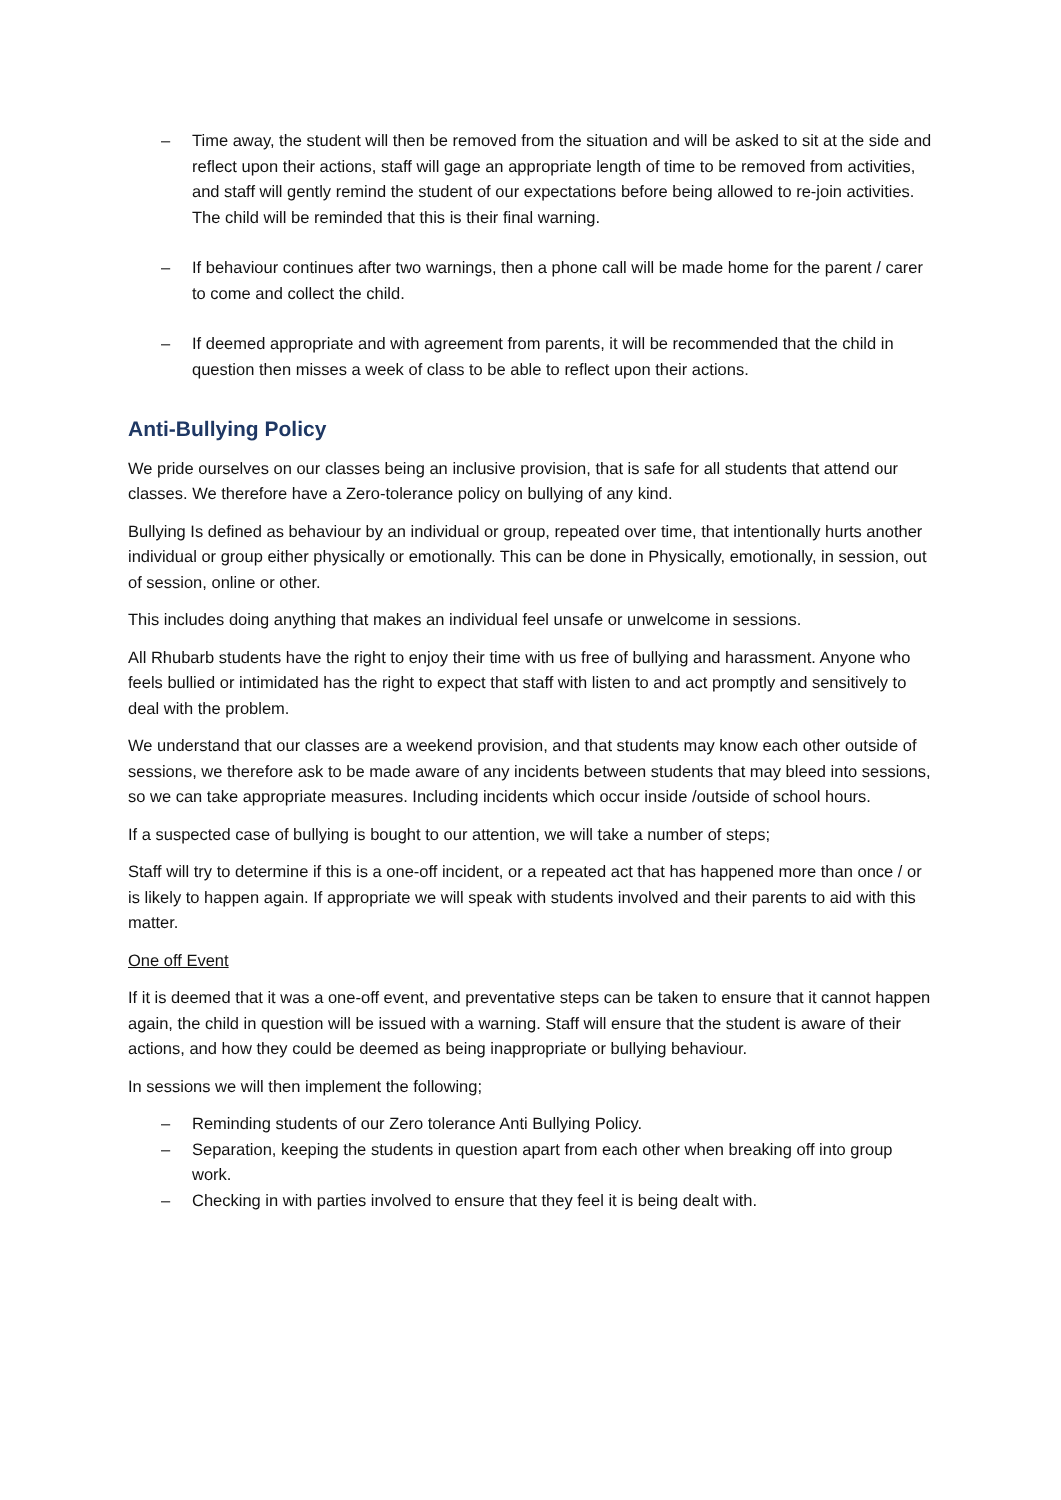– Time away, the student will then be removed from the situation and will be asked to sit at the side and reflect upon their actions, staff will gage an appropriate length of time to be removed from activities, and staff will gently remind the student of our expectations before being allowed to re-join activities. The child will be reminded that this is their final warning.
– If behaviour continues after two warnings, then a phone call will be made home for the parent / carer to come and collect the child.
– If deemed appropriate and with agreement from parents, it will be recommended that the child in question then misses a week of class to be able to reflect upon their actions.
Anti-Bullying Policy
We pride ourselves on our classes being an inclusive provision, that is safe for all students that attend our classes. We therefore have a Zero-tolerance policy on bullying of any kind.
Bullying Is defined as behaviour by an individual or group, repeated over time, that intentionally hurts another individual or group either physically or emotionally. This can be done in Physically, emotionally, in session, out of session, online or other.
This includes doing anything that makes an individual feel unsafe or unwelcome in sessions.
All Rhubarb students have the right to enjoy their time with us free of bullying and harassment. Anyone who feels bullied or intimidated has the right to expect that staff with listen to and act promptly and sensitively to deal with the problem.
We understand that our classes are a weekend provision, and that students may know each other outside of sessions, we therefore ask to be made aware of any incidents between students that may bleed into sessions, so we can take appropriate measures. Including incidents which occur inside /outside of school hours.
If a suspected case of bullying is bought to our attention, we will take a number of steps;
Staff will try to determine if this is a one-off incident, or a repeated act that has happened more than once / or is likely to happen again. If appropriate we will speak with students involved and their parents to aid with this matter.
One off Event
If it is deemed that it was a one-off event, and preventative steps can be taken to ensure that it cannot happen again, the child in question will be issued with a warning. Staff will ensure that the student is aware of their actions, and how they could be deemed as being inappropriate or bullying behaviour.
In sessions we will then implement the following;
– Reminding students of our Zero tolerance Anti Bullying Policy.
– Separation, keeping the students in question apart from each other when breaking off into group work.
– Checking in with parties involved to ensure that they feel it is being dealt with.